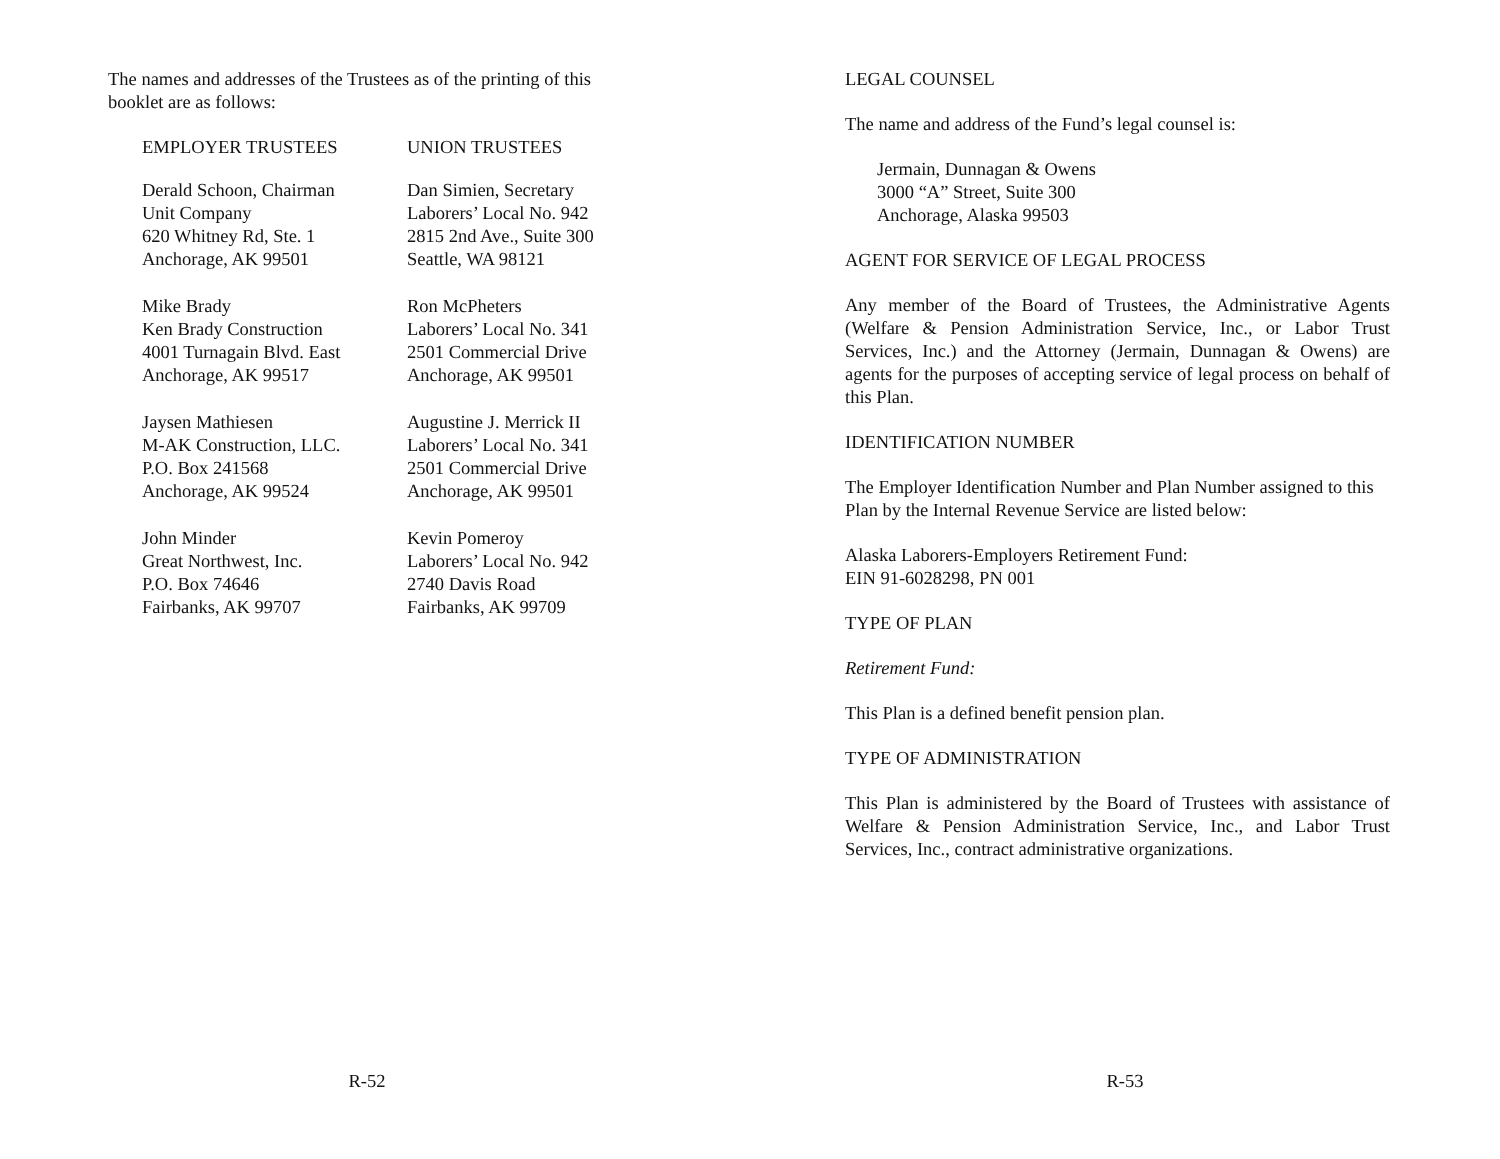The names and addresses of the Trustees as of the printing of this booklet are as follows:
EMPLOYER TRUSTEES
Derald Schoon, Chairman
Unit Company
620 Whitney Rd, Ste. 1
Anchorage, AK 99501
Mike Brady
Ken Brady Construction
4001 Turnagain Blvd. East
Anchorage, AK 99517
Jaysen Mathiesen
M-AK Construction, LLC.
P.O. Box 241568
Anchorage, AK 99524
John Minder
Great Northwest, Inc.
P.O. Box 74646
Fairbanks, AK 99707
UNION TRUSTEES
Dan Simien, Secretary
Laborers’ Local No. 942
2815 2nd Ave., Suite 300
Seattle, WA 98121
Ron McPheters
Laborers’ Local No. 341
2501 Commercial Drive
Anchorage, AK 99501
Augustine J. Merrick II
Laborers’ Local No. 341
2501 Commercial Drive
Anchorage, AK 99501
Kevin Pomeroy
Laborers’ Local No. 942
2740 Davis Road
Fairbanks, AK 99709
R-52
LEGAL COUNSEL
The name and address of the Fund’s legal counsel is:
Jermain, Dunnagan & Owens
3000 “A” Street, Suite 300
Anchorage, Alaska 99503
AGENT FOR SERVICE OF LEGAL PROCESS
Any member of the Board of Trustees, the Administrative Agents (Welfare & Pension Administration Service, Inc., or Labor Trust Services, Inc.) and the Attorney (Jermain, Dunnagan & Owens) are agents for the purposes of accepting service of legal process on behalf of this Plan.
IDENTIFICATION NUMBER
The Employer Identification Number and Plan Number assigned to this Plan by the Internal Revenue Service are listed below:
Alaska Laborers-Employers Retirement Fund:
EIN 91-6028298, PN 001
TYPE OF PLAN
Retirement Fund:
This Plan is a defined benefit pension plan.
TYPE OF ADMINISTRATION
This Plan is administered by the Board of Trustees with assistance of Welfare & Pension Administration Service, Inc., and Labor Trust Services, Inc., contract administrative organizations.
R-53